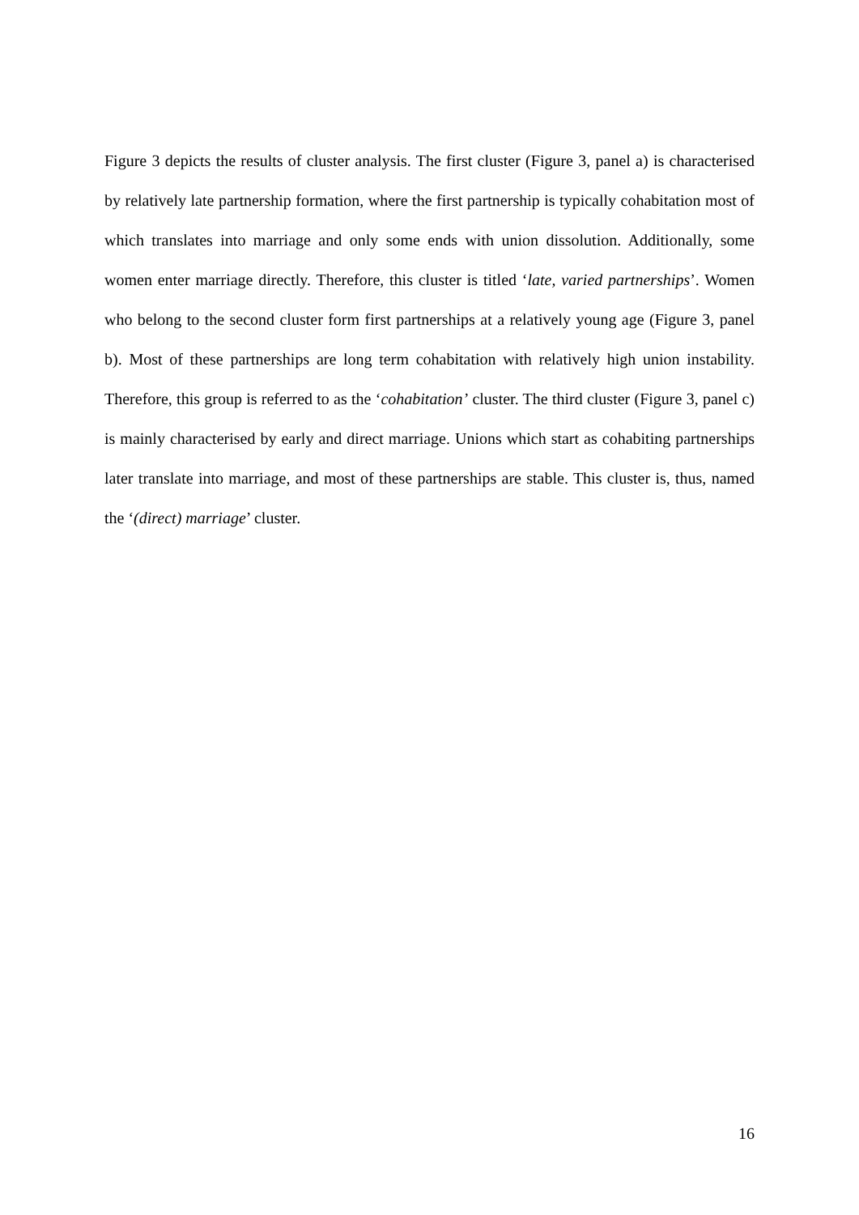Figure 3 depicts the results of cluster analysis. The first cluster (Figure 3, panel a) is characterised by relatively late partnership formation, where the first partnership is typically cohabitation most of which translates into marriage and only some ends with union dissolution. Additionally, some women enter marriage directly. Therefore, this cluster is titled ‘late, varied partnerships’. Women who belong to the second cluster form first partnerships at a relatively young age (Figure 3, panel b). Most of these partnerships are long term cohabitation with relatively high union instability. Therefore, this group is referred to as the ‘cohabitation’ cluster. The third cluster (Figure 3, panel c) is mainly characterised by early and direct marriage. Unions which start as cohabiting partnerships later translate into marriage, and most of these partnerships are stable. This cluster is, thus, named the ‘(direct) marriage’ cluster.
16